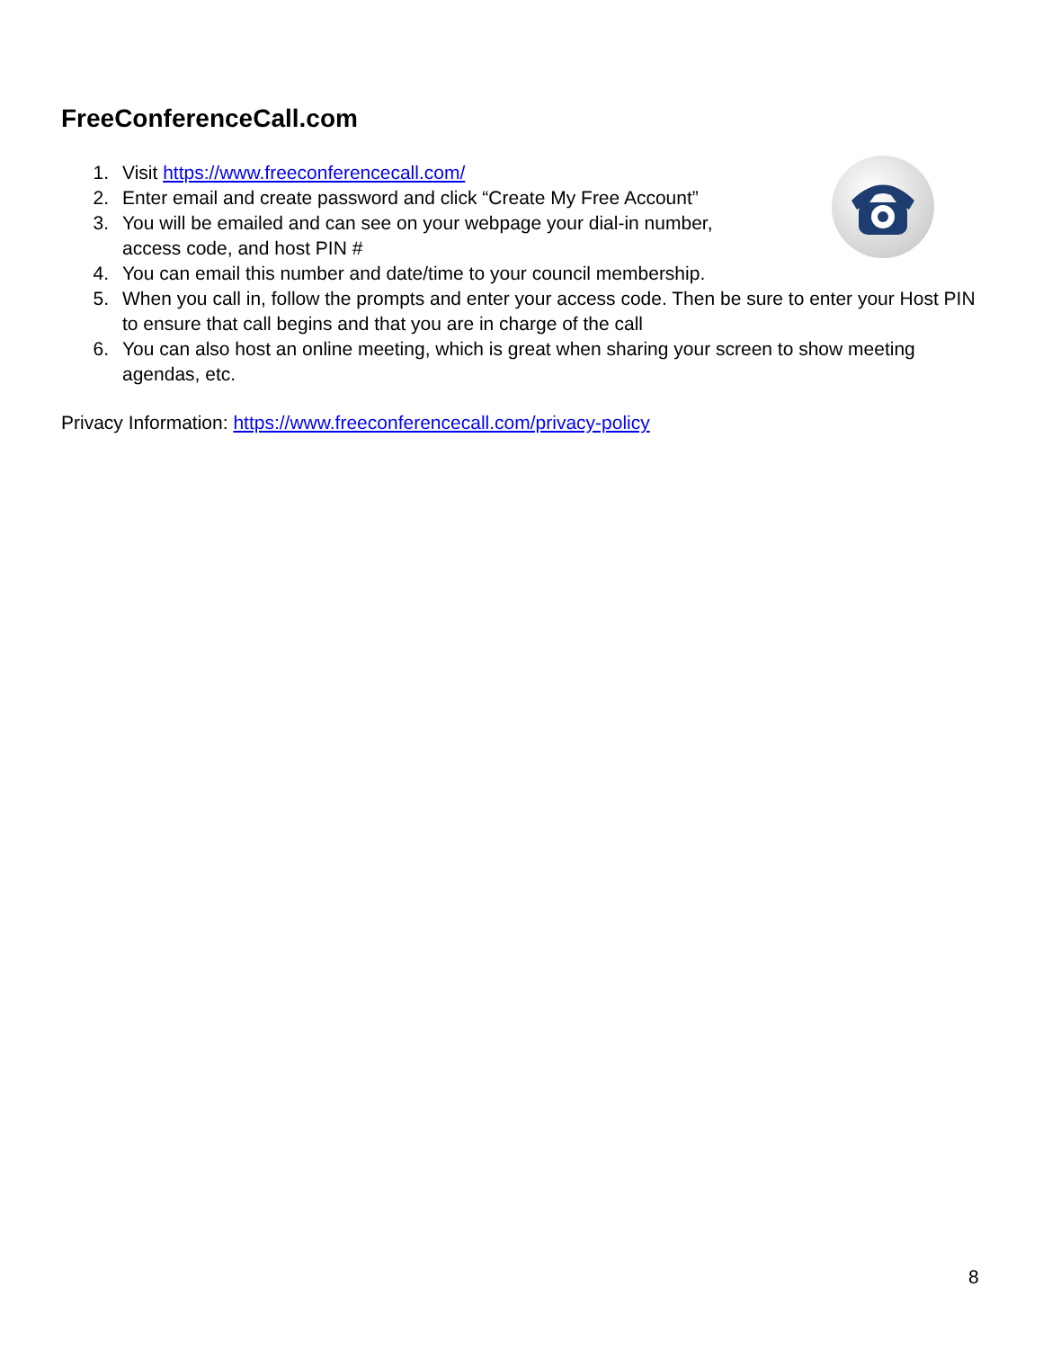FreeConferenceCall.com
1. Visit https://www.freeconferencecall.com/
2. Enter email and create password and click “Create My Free Account”
3. You will be emailed and can see on your webpage your dial-in number, access code, and host PIN #
4. You can email this number and date/time to your council membership.
5. When you call in, follow the prompts and enter your access code. Then be sure to enter your Host PIN to ensure that call begins and that you are in charge of the call
6. You can also host an online meeting, which is great when sharing your screen to show meeting agendas, etc.
Privacy Information: https://www.freeconferencecall.com/privacy-policy
8